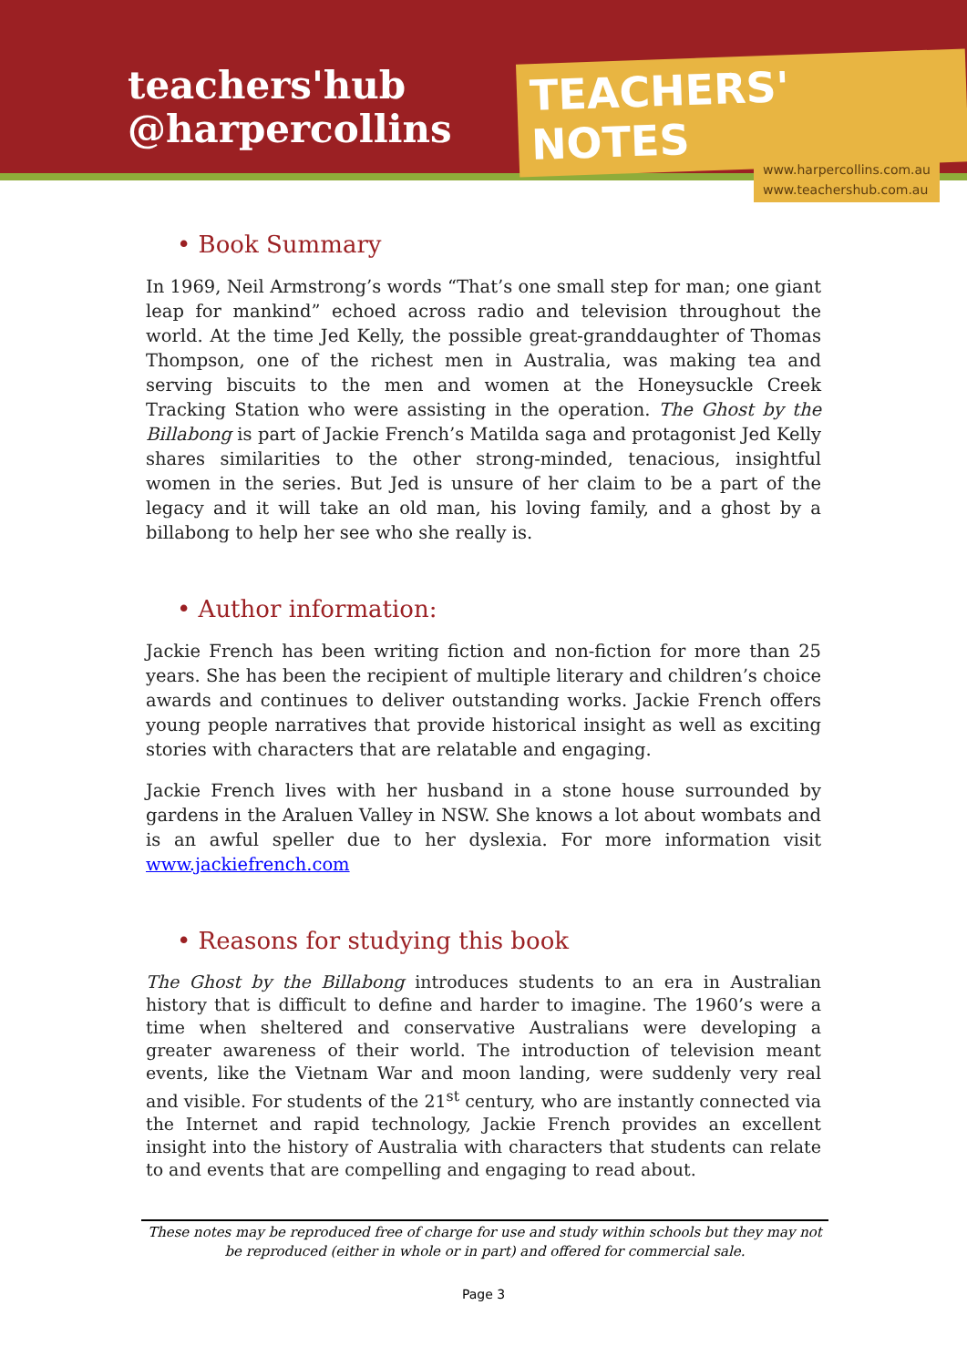teachers'hub
@harpercollins
TEACHERS' NOTES
www.harpercollins.com.au
www.teachershub.com.au
• Book Summary
In 1969, Neil Armstrong’s words “That’s one small step for man; one giant leap for mankind” echoed across radio and television throughout the world. At the time Jed Kelly, the possible great-granddaughter of Thomas Thompson, one of the richest men in Australia, was making tea and serving biscuits to the men and women at the Honeysuckle Creek Tracking Station who were assisting in the operation. The Ghost by the Billabong is part of Jackie French’s Matilda saga and protagonist Jed Kelly shares similarities to the other strong-minded, tenacious, insightful women in the series. But Jed is unsure of her claim to be a part of the legacy and it will take an old man, his loving family, and a ghost by a billabong to help her see who she really is.
• Author information:
Jackie French has been writing fiction and non-fiction for more than 25 years. She has been the recipient of multiple literary and children’s choice awards and continues to deliver outstanding works. Jackie French offers young people narratives that provide historical insight as well as exciting stories with characters that are relatable and engaging.
Jackie French lives with her husband in a stone house surrounded by gardens in the Araluen Valley in NSW. She knows a lot about wombats and is an awful speller due to her dyslexia. For more information visit www.jackiefrench.com
• Reasons for studying this book
The Ghost by the Billabong introduces students to an era in Australian history that is difficult to define and harder to imagine. The 1960’s were a time when sheltered and conservative Australians were developing a greater awareness of their world. The introduction of television meant events, like the Vietnam War and moon landing, were suddenly very real and visible. For students of the 21<sup>st</sup> century, who are instantly connected via the Internet and rapid technology, Jackie French provides an excellent insight into the history of Australia with characters that students can relate to and events that are compelling and engaging to read about.
These notes may be reproduced free of charge for use and study within schools but they may not be reproduced (either in whole or in part) and offered for commercial sale.
Page 3